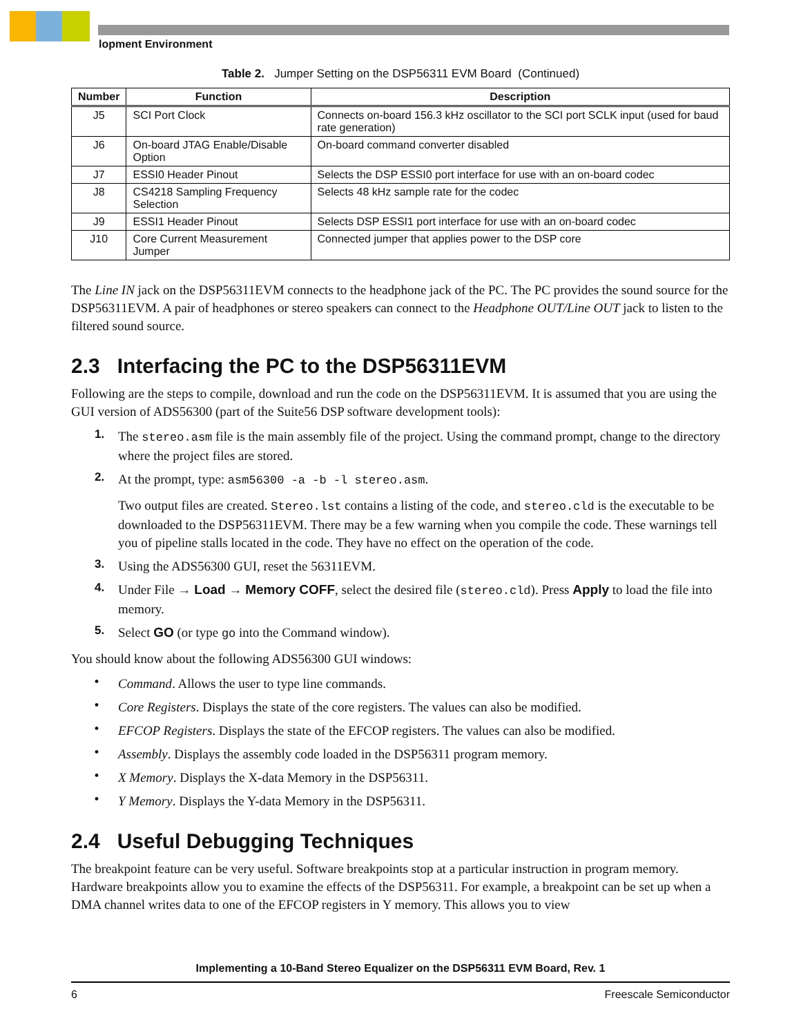lopment Environment
Table 2. Jumper Setting on the DSP56311 EVM Board (Continued)
| Number | Function | Description |
| --- | --- | --- |
| J5 | SCI Port Clock | Connects on-board 156.3 kHz oscillator to the SCI port SCLK input (used for baud rate generation) |
| J6 | On-board JTAG Enable/Disable Option | On-board command converter disabled |
| J7 | ESSI0 Header Pinout | Selects the DSP ESSI0 port interface for use with an on-board codec |
| J8 | CS4218 Sampling Frequency Selection | Selects 48 kHz sample rate for the codec |
| J9 | ESSI1 Header Pinout | Selects DSP ESSI1 port interface for use with an on-board codec |
| J10 | Core Current Measurement Jumper | Connected jumper that applies power to the DSP core |
The Line IN jack on the DSP56311EVM connects to the headphone jack of the PC. The PC provides the sound source for the DSP56311EVM. A pair of headphones or stereo speakers can connect to the Headphone OUT/Line OUT jack to listen to the filtered sound source.
2.3 Interfacing the PC to the DSP56311EVM
Following are the steps to compile, download and run the code on the DSP56311EVM. It is assumed that you are using the GUI version of ADS56300 (part of the Suite56 DSP software development tools):
1. The stereo.asm file is the main assembly file of the project. Using the command prompt, change to the directory where the project files are stored.
2. At the prompt, type: asm56300 -a -b -l stereo.asm.
Two output files are created. Stereo.lst contains a listing of the code, and stereo.cld is the executable to be downloaded to the DSP56311EVM. There may be a few warning when you compile the code. These warnings tell you of pipeline stalls located in the code. They have no effect on the operation of the code.
3. Using the ADS56300 GUI, reset the 56311EVM.
4. Under File → Load → Memory COFF, select the desired file (stereo.cld). Press Apply to load the file into memory.
5. Select GO (or type go into the Command window).
You should know about the following ADS56300 GUI windows:
• Command. Allows the user to type line commands.
• Core Registers. Displays the state of the core registers. The values can also be modified.
• EFCOP Registers. Displays the state of the EFCOP registers. The values can also be modified.
• Assembly. Displays the assembly code loaded in the DSP56311 program memory.
• X Memory. Displays the X-data Memory in the DSP56311.
• Y Memory. Displays the Y-data Memory in the DSP56311.
2.4 Useful Debugging Techniques
The breakpoint feature can be very useful. Software breakpoints stop at a particular instruction in program memory. Hardware breakpoints allow you to examine the effects of the DSP56311. For example, a breakpoint can be set up when a DMA channel writes data to one of the EFCOP registers in Y memory. This allows you to view
Implementing a 10-Band Stereo Equalizer on the DSP56311 EVM Board, Rev. 1
6 Freescale Semiconductor